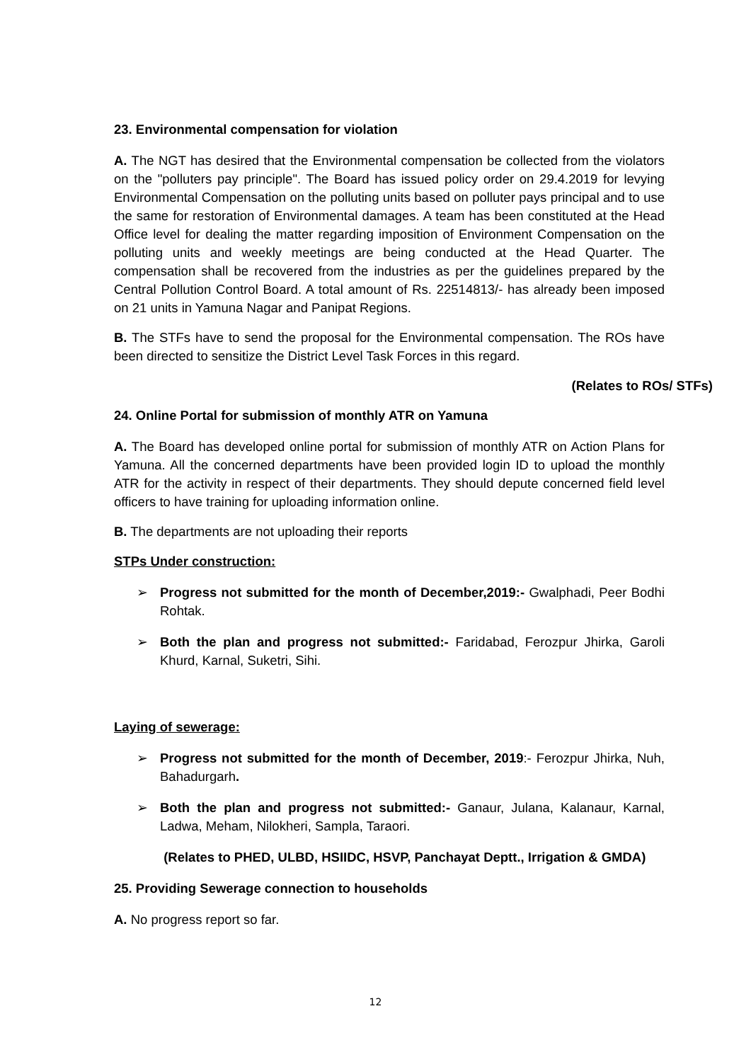23. Environmental compensation for violation
A. The NGT has desired that the Environmental compensation be collected from the violators on the "polluters pay principle". The Board has issued policy order on 29.4.2019 for levying Environmental Compensation on the polluting units based on polluter pays principal and to use the same for restoration of Environmental damages. A team has been constituted at the Head Office level for dealing the matter regarding imposition of Environment Compensation on the polluting units and weekly meetings are being conducted at the Head Quarter. The compensation shall be recovered from the industries as per the guidelines prepared by the Central Pollution Control Board. A total amount of Rs. 22514813/- has already been imposed on 21 units in Yamuna Nagar and Panipat Regions.
B. The STFs have to send the proposal for the Environmental compensation. The ROs have been directed to sensitize the District Level Task Forces in this regard.
(Relates to ROs/ STFs)
24. Online Portal for submission of monthly ATR on Yamuna
A. The Board has developed online portal for submission of monthly ATR on Action Plans for Yamuna. All the concerned departments have been provided login ID to upload the monthly ATR for the activity in respect of their departments. They should depute concerned field level officers to have training for uploading information online.
B. The departments are not uploading their reports
STPs Under construction:
➢ Progress not submitted for the month of December,2019:- Gwalphadi, Peer Bodhi Rohtak.
➢ Both the plan and progress not submitted:- Faridabad, Ferozpur Jhirka, Garoli Khurd, Karnal, Suketri, Sihi.
Laying of sewerage:
➢ Progress not submitted for the month of December, 2019:- Ferozpur Jhirka, Nuh, Bahadurgarh.
➢ Both the plan and progress not submitted:- Ganaur, Julana, Kalanaur, Karnal, Ladwa, Meham, Nilokheri, Sampla, Taraori.
(Relates to PHED, ULBD, HSIIDC, HSVP, Panchayat Deptt., Irrigation & GMDA)
25. Providing Sewerage connection to households
A. No progress report so far.
12